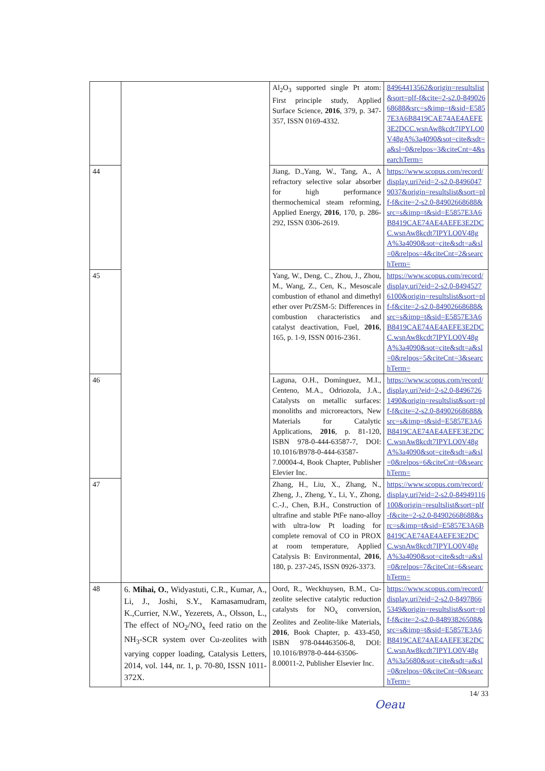| | | Al<sub>2</sub>O<sub>3</sub> supported single Pt atom: First principle study, Applied Surface Science, 2016 , 379, p. 347-357, ISSN 0169-4332. | 84964413562&origin=resultslist&sort=plf-f&cite=2-s2.0-84902668688&src=s&imp=t&sid=E5857E3A6B8419CAE74AE4AEFE3E2DCC.wsnAw8kcdt7IPYLO0V48gA%3a4090&sot=cite&sdt=a&sl=0&relpos=3&citeCnt=4&searchTerm= |
| 44 | | Jiang, D.,Yang, W., Tang, A., A refractory selective solar absorber for high performance thermochemical steam reforming, Applied Energy, 2016 , 170, p. 286-292, ISSN 0306-2619. | https://www.scopus.com/record/display.uri?eid=2-s2.0-84960479037&origin=resultslist&sort=plf-f&cite=2-s2.0-84902668688&src=s&imp=t&sid=E5857E3A6B8419CAE74AE4AEFE3E2DCC.wsnAw8kcdt7IPYLO0V48gA%3a4090&sot=cite&sdt=a&sl=0&relpos=4&citeCnt=2&searchTerm= |
| 45 | | Yang, W., Deng, C., Zhou, J., Zhou, M., Wang, Z., Cen, K., Mesoscale combustion of ethanol and dimethyl ether over Pt/ZSM-5: Differences in combustion characteristics and catalyst deactivation, Fuel, 2016 , 165, p. 1-9, ISSN 0016-2361. | https://www.scopus.com/record/display.uri?eid=2-s2.0-84945276100&origin=resultslist&sort=plf-f&cite=2-s2.0-84902668688&src=s&imp=t&sid=E5857E3A6B8419CAE74AE4AEFE3E2DCC.wsnAw8kcdt7IPYLO0V48gA%3a4090&sot=cite&sdt=a&sl=0&relpos=5&citeCnt=3&searchTerm= |
| 46 | | Laguna, O.H., Domínguez, M.I., Centeno, M.A., Odriozola, J.A., Catalysts on metallic surfaces: monoliths and microreactors, New Materials for Catalytic Applications, 2016 , p. 81-120, ISBN 978-0-444-63587-7, DOI: 10.1016/B978-0-444-63587-7.00004-4, Book Chapter, Publisher Elevier Inc. | https://www.scopus.com/record/display.uri?eid=2-s2.0-84967261490&origin=resultslist&sort=plf-f&cite=2-s2.0-84902668688&src=s&imp=t&sid=E5857E3A6B8419CAE74AE4AEFE3E2DCC.wsnAw8kcdt7IPYLO0V48gA%3a4090&sot=cite&sdt=a&sl=0&relpos=6&citeCnt=0&searchTerm= |
| 47 | | Zhang, H., Liu, X., Zhang, N., Zheng, J., Zheng, Y., Li, Y., Zhong, C.-J., Chen, B.H., Construction of ultrafine and stable PtFe nano-alloy with ultra-low Pt loading for complete removal of CO in PROX at room temperature, Applied Catalysis B: Environmental, 2016 , 180, p. 237-245, ISSN 0926-3373. | https://www.scopus.com/record/display.uri?eid=2-s2.0-84949116100&origin=resultslist&sort=plf-f&cite=2-s2.0-84902668688&src=s&imp=t&sid=E5857E3A6B8419CAE74AE4AEFE3E2DCC.wsnAw8kcdt7IPYLO0V48gA%3a4090&sot=cite&sdt=a&sl=0&relpos=7&citeCnt=6&searchTerm= |
| 48 | 6. Mihai, O. , Widyastuti, C.R., Kumar, A., Li, J., Joshi, S.Y., Kamasamudram, K.,Currier, N.W., Yezerets, A., Olsson, L., The effect of NO<sub>2</sub>/NO<sub>x</sub> feed ratio on the NH<sub>3</sub>-SCR system over Cu-zeolites with varying copper loading, Catalysis Letters, 2014, vol. 144, nr. 1, p. 70-80, ISSN 1011-372X. | Oord, R., Weckhuysen, B.M., Cu-zeolite selective catalytic reduction catalysts for NO<sub>x</sub> conversion, Zeolites and Zeolite-like Materials, 2016 , Book Chapter, p. 433-450, ISBN 978-044463506-8, DOI: 10.1016/B978-0-444-63506-8.00011-2, Publisher Elsevier Inc. | https://www.scopus.com/record/display.uri?eid=2-s2.0-84978665349&origin=resultslist&sort=plf-f&cite=2-s2.0-84893826508&src=s&imp=t&sid=E5857E3A6B8419CAE74AE4AEFE3E2DCC.wsnAw8kcdt7IPYLO0V48gA%3a5680&sot=cite&sdt=a&sl=0&relpos=0&citeCnt=0&searchTerm= |
14/ 33
Oeau